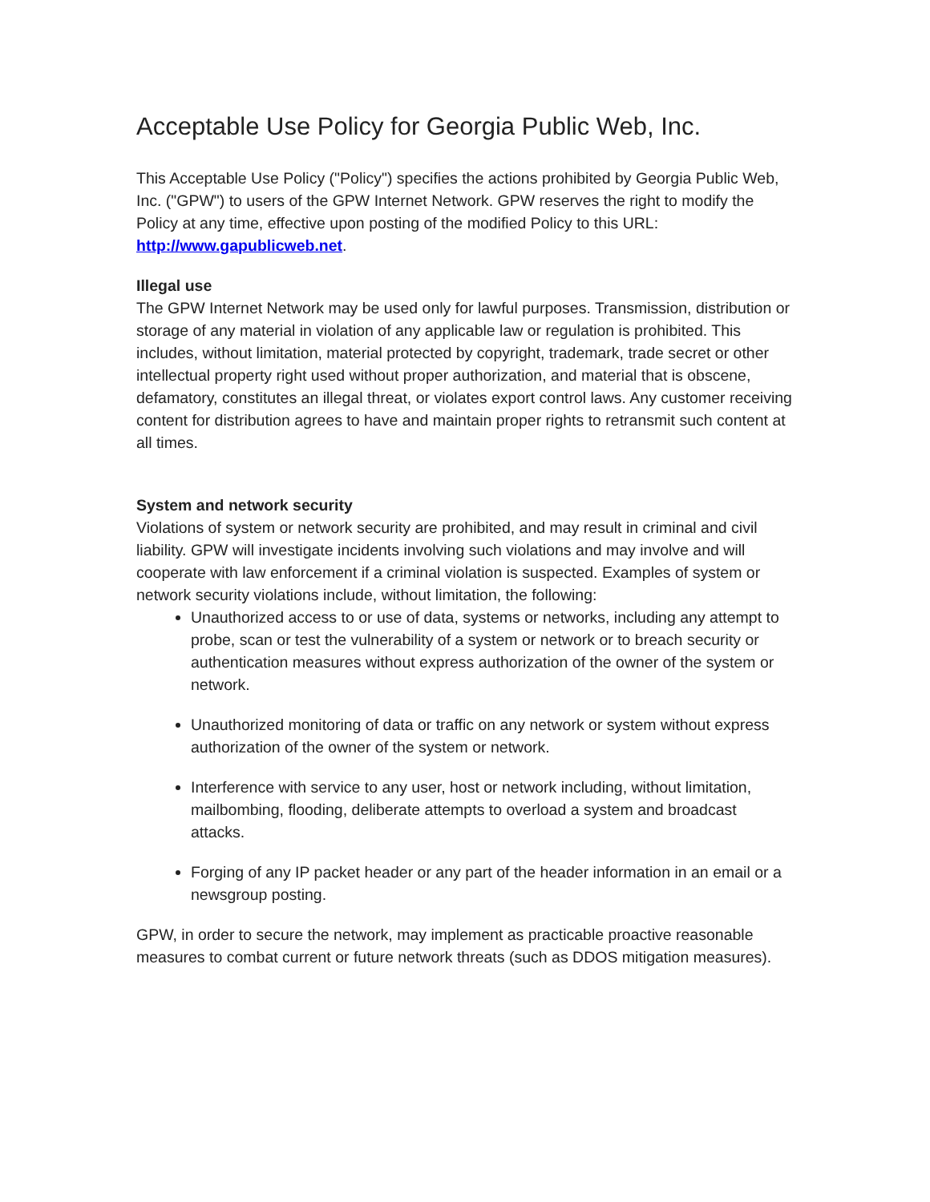Acceptable Use Policy for Georgia Public Web, Inc.
This Acceptable Use Policy ("Policy") specifies the actions prohibited by Georgia Public Web, Inc. ("GPW") to users of the GPW Internet Network. GPW reserves the right to modify the Policy at any time, effective upon posting of the modified Policy to this URL: http://www.gapublicweb.net.
Illegal use
The GPW Internet Network may be used only for lawful purposes. Transmission, distribution or storage of any material in violation of any applicable law or regulation is prohibited. This includes, without limitation, material protected by copyright, trademark, trade secret or other intellectual property right used without proper authorization, and material that is obscene, defamatory, constitutes an illegal threat, or violates export control laws. Any customer receiving content for distribution agrees to have and maintain proper rights to retransmit such content at all times.
System and network security
Violations of system or network security are prohibited, and may result in criminal and civil liability. GPW will investigate incidents involving such violations and may involve and will cooperate with law enforcement if a criminal violation is suspected. Examples of system or network security violations include, without limitation, the following:
Unauthorized access to or use of data, systems or networks, including any attempt to probe, scan or test the vulnerability of a system or network or to breach security or authentication measures without express authorization of the owner of the system or network.
Unauthorized monitoring of data or traffic on any network or system without express authorization of the owner of the system or network.
Interference with service to any user, host or network including, without limitation, mailbombing, flooding, deliberate attempts to overload a system and broadcast attacks.
Forging of any IP packet header or any part of the header information in an email or a newsgroup posting.
GPW, in order to secure the network, may implement as practicable proactive reasonable measures to combat current or future network threats (such as DDOS mitigation measures).